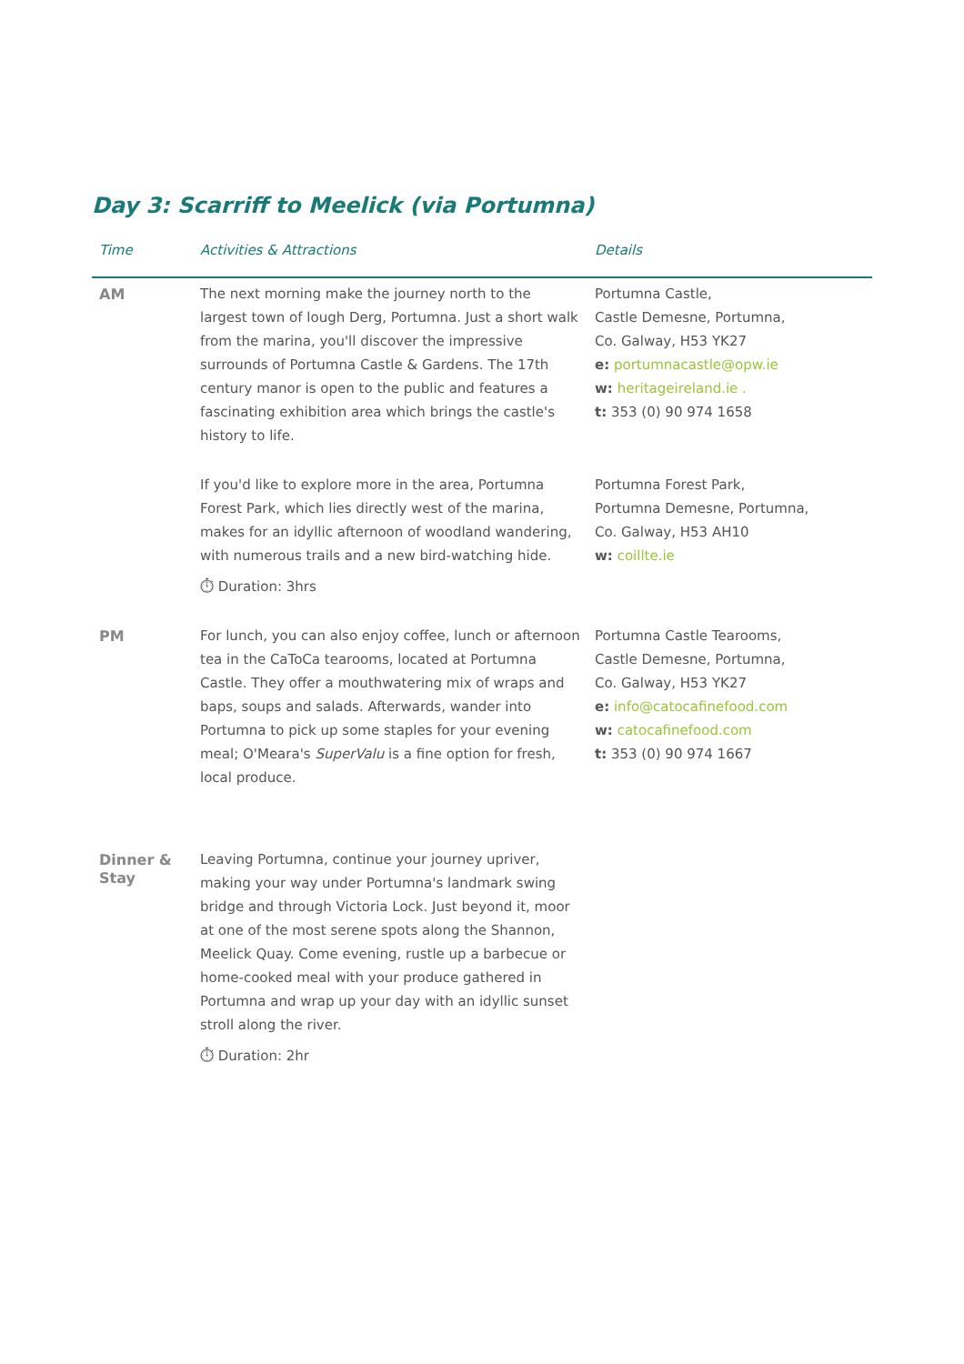Day 3: Scarriff to Meelick (via Portumna)
| Time | Activities & Attractions | Details |
| --- | --- | --- |
| AM | The next morning make the journey north to the largest town of lough Derg, Portumna. Just a short walk from the marina, you'll discover the impressive surrounds of Portumna Castle & Gardens. The 17th century manor is open to the public and features a fascinating exhibition area which brings the castle's history to life. | Portumna Castle, Castle Demesne, Portumna, Co. Galway, H53 YK27 e: portumnacastle@opw.ie w: heritageireland.ie . t: 353 (0) 90 974 1658 |
| | If you'd like to explore more in the area, Portumna Forest Park, which lies directly west of the marina, makes for an idyllic afternoon of woodland wandering, with numerous trails and a new bird-watching hide. ⏱ Duration: 3hrs | Portumna Forest Park, Portumna Demesne, Portumna, Co. Galway, H53 AH10 w: coillte.ie |
| PM | For lunch, you can also enjoy coffee, lunch or afternoon tea in the CaToCa tearooms, located at Portumna Castle. They offer a mouthwatering mix of wraps and baps, soups and salads. Afterwards, wander into Portumna to pick up some staples for your evening meal; O'Meara's SuperValu is a fine option for fresh, local produce. | Portumna Castle Tearooms, Castle Demesne, Portumna, Co. Galway, H53 YK27 e: info@catocafinefood.com w: catocafinefood.com t: 353 (0) 90 974 1667 |
| Dinner & Stay | Leaving Portumna, continue your journey upriver, making your way under Portumna's landmark swing bridge and through Victoria Lock. Just beyond it, moor at one of the most serene spots along the Shannon, Meelick Quay. Come evening, rustle up a barbecue or home-cooked meal with your produce gathered in Portumna and wrap up your day with an idyllic sunset stroll along the river. ⏱ Duration: 2hr | |